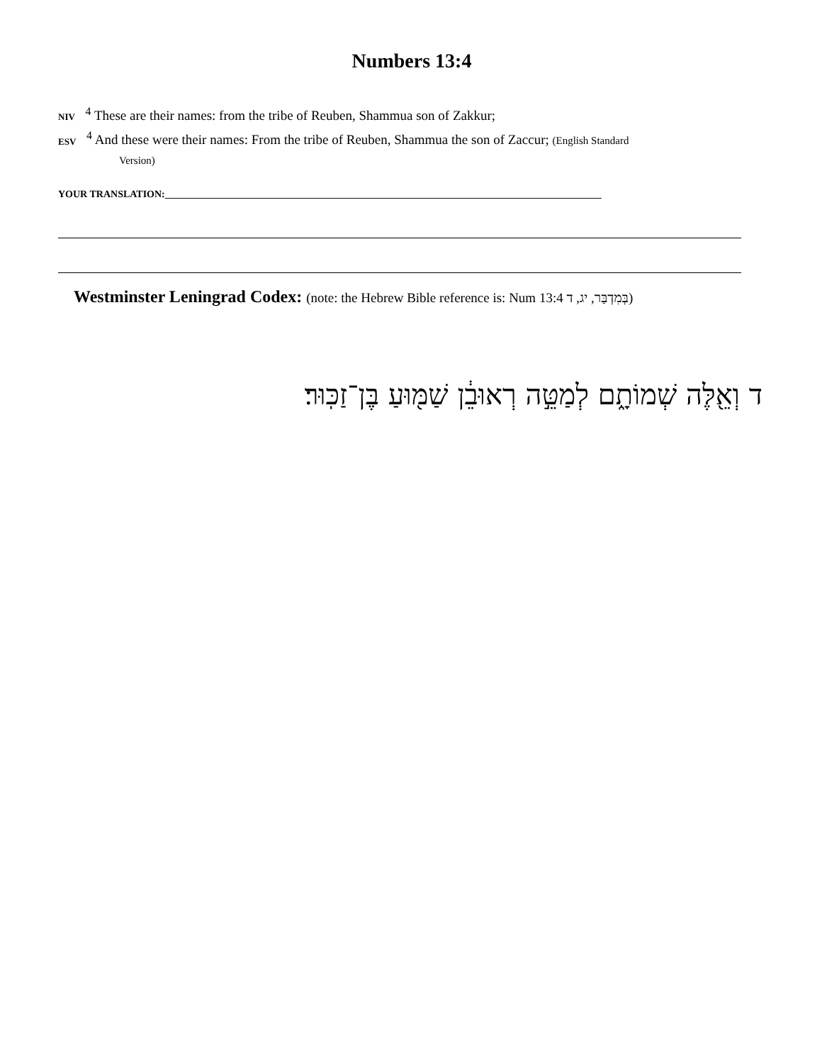Numbers 13:4
NIV <sup>4</sup> These are their names: from the tribe of Reuben, Shammua son of Zakkur;
ESV <sup>4</sup> And these were their names: From the tribe of Reuben, Shammua the son of Zaccur; (English Standard
Version)
YOUR TRANSLATION:________________________________________________________________________________________
Westminster Leningrad Codex: (note: the Hebrew Bible reference is: Num 13:4 בְּמִדְבַּר, יג, ד)
ד וְאֵ֖לֶּה שְׁמוֹתָ֑ם לְמַטֵּ֣ה רְאוּבֵ֔ן שַׁמּ֖וּעַ בֶּן־זַכּֽוּר׃